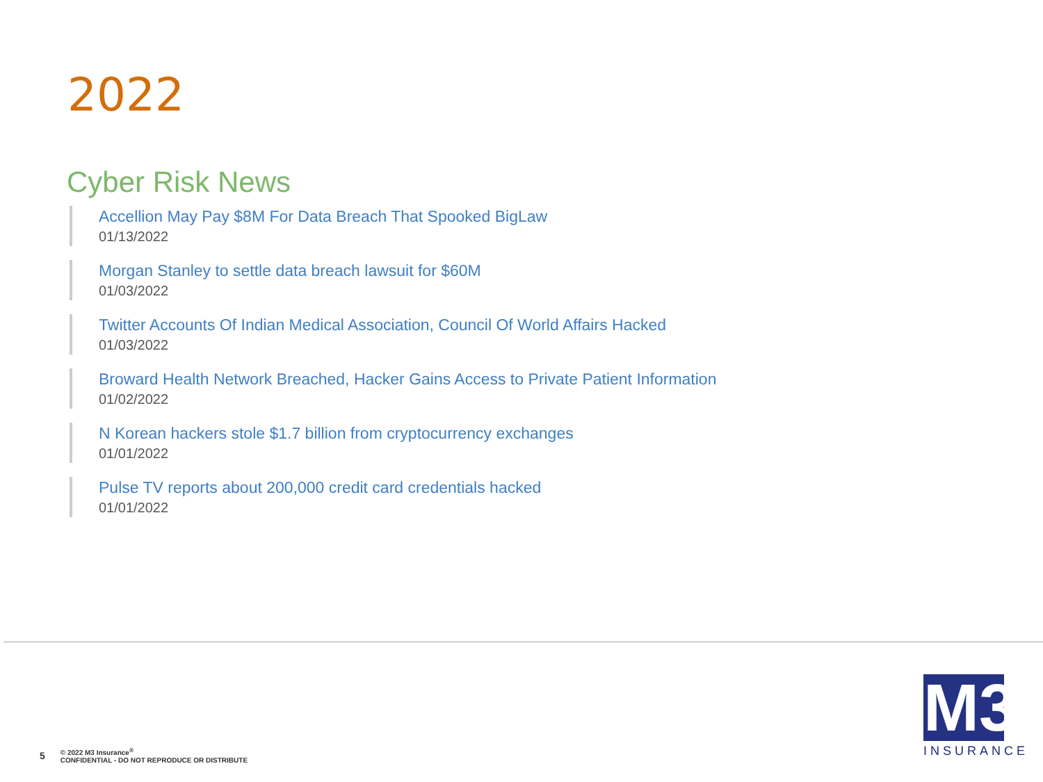2022
Cyber Risk News
Accellion May Pay $8M For Data Breach That Spooked BigLaw
01/13/2022
Morgan Stanley to settle data breach lawsuit for $60M
01/03/2022
Twitter Accounts Of Indian Medical Association, Council Of World Affairs Hacked
01/03/2022
Broward Health Network Breached, Hacker Gains Access to Private Patient Information
01/02/2022
N Korean hackers stole $1.7 billion from cryptocurrency exchanges
01/01/2022
Pulse TV reports about 200,000 credit card credentials hacked
01/01/2022
5
© 2022 M3 Insurance<sup>®</sup>
CONFIDENTIAL - DO NOT REPRODUCE OR DISTRIBUTE
M3
INSURANCE